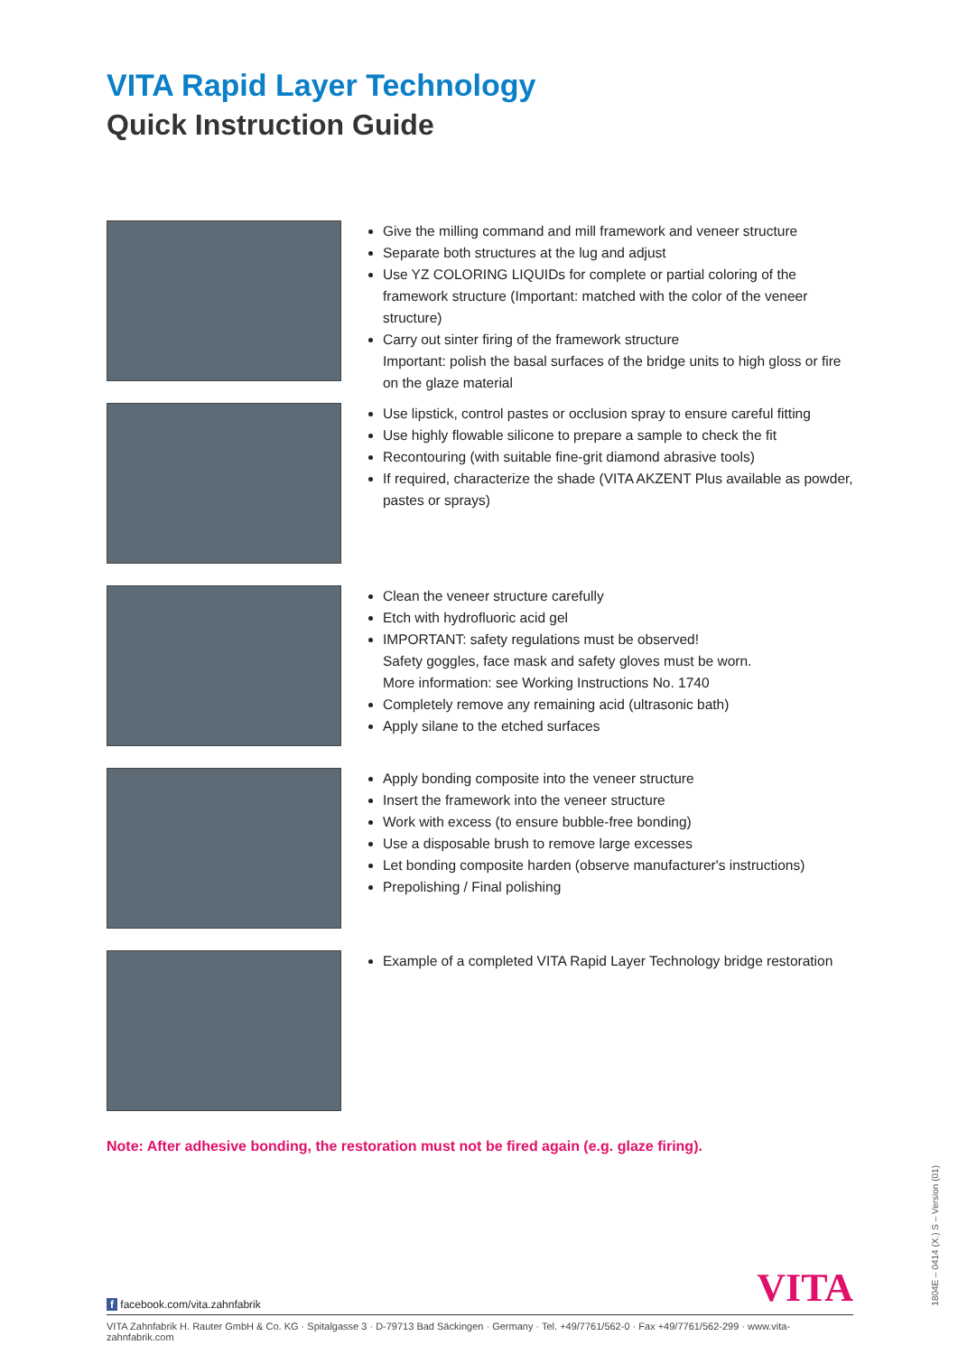VITA Rapid Layer Technology
Quick Instruction Guide
Give the milling command and mill framework and veneer structure
Separate both structures at the lug and adjust
Use YZ COLORING LIQUIDs for complete or partial coloring of the framework structure (Important: matched with the color of the veneer structure)
Carry out sinter firing of the framework structure
Important: polish the basal surfaces of the bridge units to high gloss or fire on the glaze material
Use lipstick, control pastes or occlusion spray to ensure careful fitting
Use highly flowable silicone to prepare a sample to check the fit
Recontouring (with suitable fine-grit diamond abrasive tools)
If required, characterize the shade (VITA AKZENT Plus available as powder, pastes or sprays)
Clean the veneer structure carefully
Etch with hydrofluoric acid gel
IMPORTANT: safety regulations must be observed!
Safety goggles, face mask and safety gloves must be worn.
More information: see Working Instructions No. 1740
Completely remove any remaining acid (ultrasonic bath)
Apply silane to the etched surfaces
Apply bonding composite into the veneer structure
Insert the framework into the veneer structure
Work with excess (to ensure bubble-free bonding)
Use a disposable brush to remove large excesses
Let bonding composite harden (observe manufacturer's instructions)
Prepolishing / Final polishing
Example of a completed VITA Rapid Layer Technology bridge restoration
Note: After adhesive bonding, the restoration must not be fired again (e.g. glaze firing).
f facebook.com/vita.zahnfabrik VITA
VITA Zahnfabrik H. Rauter GmbH & Co. KG · Spitalgasse 3 · D-79713 Bad Säckingen · Germany · Tel. +49/7761/562-0 · Fax +49/7761/562-299 · www.vita-zahnfabrik.com
1804E – 0414 (X.) S – Version (01)